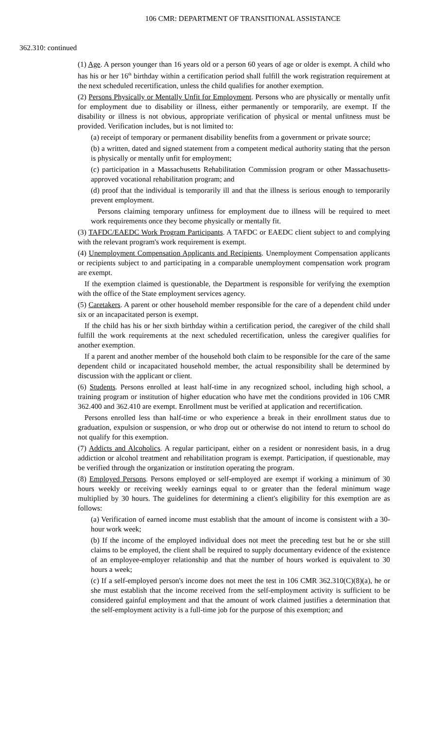106 CMR: DEPARTMENT OF TRANSITIONAL ASSISTANCE
362.310: continued
(1) Age. A person younger than 16 years old or a person 60 years of age or older is exempt. A child who has his or her 16<sup>th</sup> birthday within a certification period shall fulfill the work registration requirement at the next scheduled recertification, unless the child qualifies for another exemption.
(2) Persons Physically or Mentally Unfit for Employment. Persons who are physically or mentally unfit for employment due to disability or illness, either permanently or temporarily, are exempt. If the disability or illness is not obvious, appropriate verification of physical or mental unfitness must be provided. Verification includes, but is not limited to:
(a) receipt of temporary or permanent disability benefits from a government or private source;
(b) a written, dated and signed statement from a competent medical authority stating that the person is physically or mentally unfit for employment;
(c) participation in a Massachusetts Rehabilitation Commission program or other Massachusetts-approved vocational rehabilitation program; and
(d) proof that the individual is temporarily ill and that the illness is serious enough to temporarily prevent employment.
Persons claiming temporary unfitness for employment due to illness will be required to meet work requirements once they become physically or mentally fit.
(3) TAFDC/EAEDC Work Program Participants. A TAFDC or EAEDC client subject to and complying with the relevant program's work requirement is exempt.
(4) Unemployment Compensation Applicants and Recipients. Unemployment Compensation applicants or recipients subject to and participating in a comparable unemployment compensation work program are exempt.
If the exemption claimed is questionable, the Department is responsible for verifying the exemption with the office of the State employment services agency.
(5) Caretakers. A parent or other household member responsible for the care of a dependent child under six or an incapacitated person is exempt.
If the child has his or her sixth birthday within a certification period, the caregiver of the child shall fulfill the work requirements at the next scheduled recertification, unless the caregiver qualifies for another exemption.
If a parent and another member of the household both claim to be responsible for the care of the same dependent child or incapacitated household member, the actual responsibility shall be determined by discussion with the applicant or client.
(6) Students. Persons enrolled at least half-time in any recognized school, including high school, a training program or institution of higher education who have met the conditions provided in 106 CMR 362.400 and 362.410 are exempt. Enrollment must be verified at application and recertification.
Persons enrolled less than half-time or who experience a break in their enrollment status due to graduation, expulsion or suspension, or who drop out or otherwise do not intend to return to school do not qualify for this exemption.
(7) Addicts and Alcoholics. A regular participant, either on a resident or nonresident basis, in a drug addiction or alcohol treatment and rehabilitation program is exempt. Participation, if questionable, may be verified through the organization or institution operating the program.
(8) Employed Persons. Persons employed or self-employed are exempt if working a minimum of 30 hours weekly or receiving weekly earnings equal to or greater than the federal minimum wage multiplied by 30 hours. The guidelines for determining a client's eligibility for this exemption are as follows:
(a) Verification of earned income must establish that the amount of income is consistent with a 30-hour work week;
(b) If the income of the employed individual does not meet the preceding test but he or she still claims to be employed, the client shall be required to supply documentary evidence of the existence of an employee-employer relationship and that the number of hours worked is equivalent to 30 hours a week;
(c) If a self-employed person's income does not meet the test in 106 CMR 362.310(C)(8)(a), he or she must establish that the income received from the self-employment activity is sufficient to be considered gainful employment and that the amount of work claimed justifies a determination that the self-employment activity is a full-time job for the purpose of this exemption; and